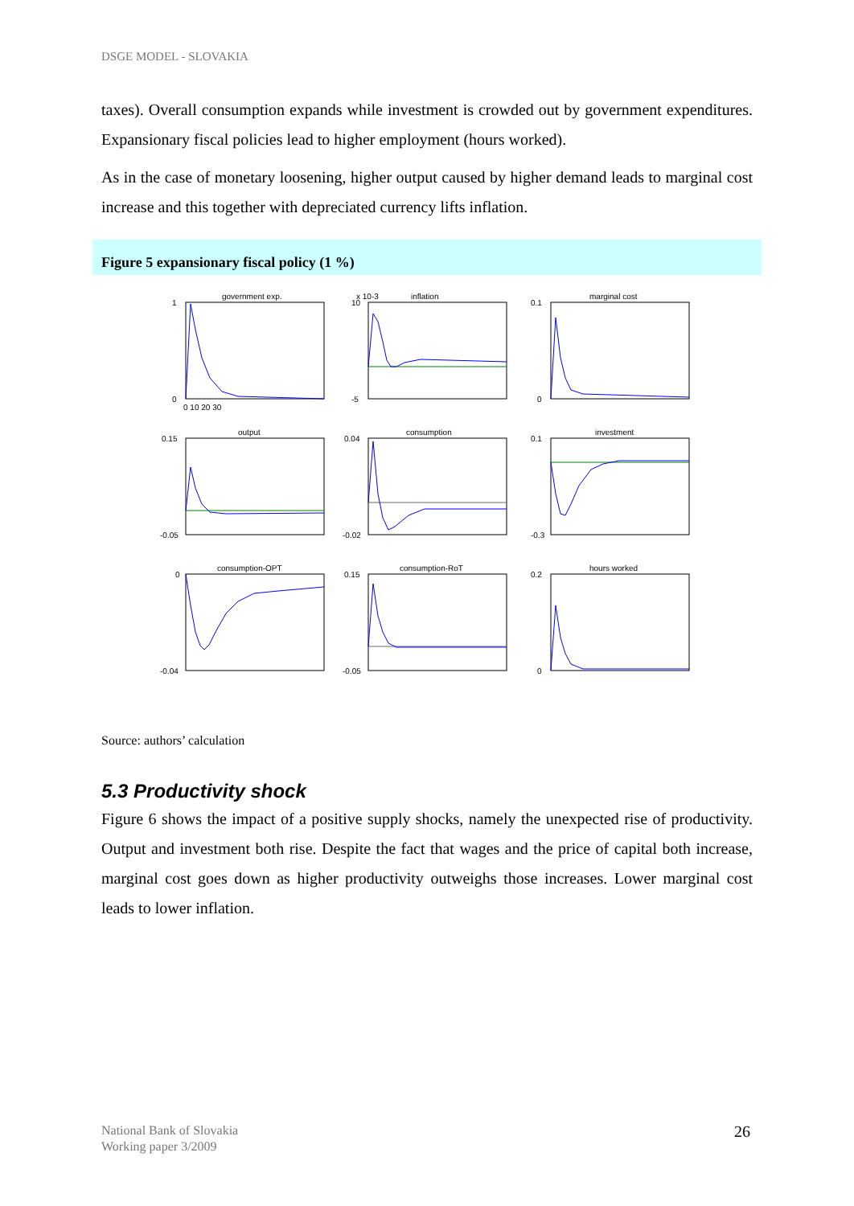DSGE MODEL - SLOVAKIA
taxes). Overall consumption expands while investment is crowded out by government expenditures. Expansionary fiscal policies lead to higher employment (hours worked).
As in the case of monetary loosening, higher output caused by higher demand leads to marginal cost increase and this together with depreciated currency lifts inflation.
Figure 5 expansionary fiscal policy (1 %)
government exp.
1
0
0 10 20 30
x 10-3
inflation
10
-5
marginal cost
0.1
0
output
0.15
-0.05
consumption
0.04
-0.02
investment
0.1
-0.3
consumption-OPT
0
-0.04
consumption-RoT
0.15
-0.05
hours worked
0.2
0
Source: authors’ calculation
5.3 Productivity shock
Figure 6 shows the impact of a positive supply shocks, namely the unexpected rise of productivity. Output and investment both rise. Despite the fact that wages and the price of capital both increase, marginal cost goes down as higher productivity outweighs those increases. Lower marginal cost leads to lower inflation.
National Bank of Slovakia
Working paper 3/2009
26